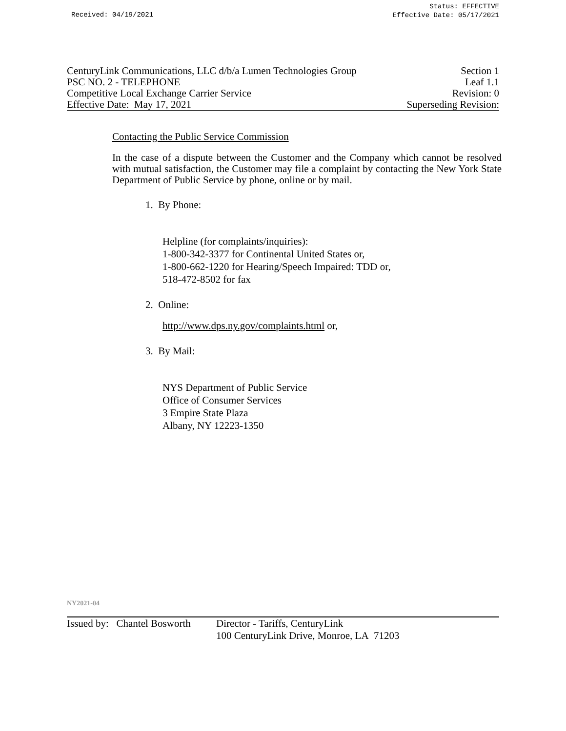Received: 04/19/2021
Status: EFFECTIVE
Effective Date: 05/17/2021
CenturyLink Communications, LLC d/b/a Lumen Technologies Group Section 1
PSC NO. 2 - TELEPHONE Leaf 1.1
Competitive Local Exchange Carrier Service Revision: 0
Effective Date: May 17, 2021 Superseding Revision:
Contacting the Public Service Commission
In the case of a dispute between the Customer and the Company which cannot be resolved with mutual satisfaction, the Customer may file a complaint by contacting the New York State Department of Public Service by phone, online or by mail.
1. By Phone:
Helpline (for complaints/inquiries):
1-800-342-3377 for Continental United States or,
1-800-662-1220 for Hearing/Speech Impaired: TDD or,
518-472-8502 for fax
2. Online:
http://www.dps.ny.gov/complaints.html or,
3. By Mail:
NYS Department of Public Service
Office of Consumer Services
3 Empire State Plaza
Albany, NY 12223-1350
NY2021-04
Issued by: Chantel Bosworth Director - Tariffs, CenturyLink
100 CenturyLink Drive, Monroe, LA 71203